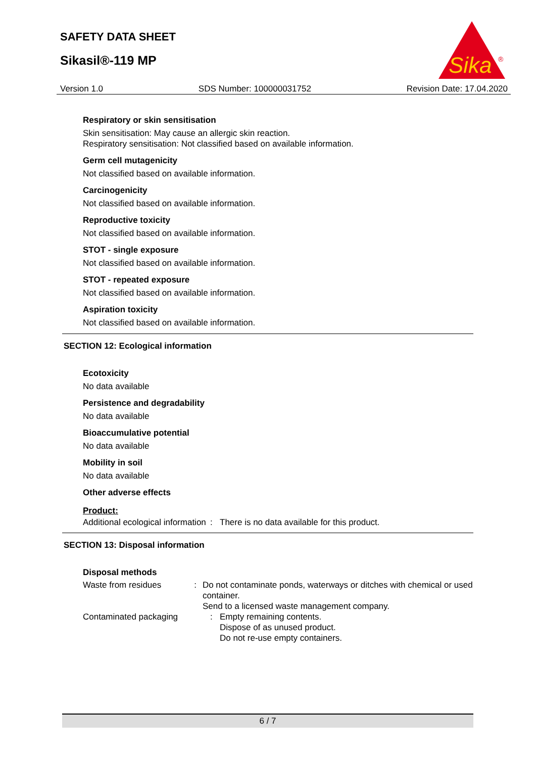SAFETY DATA SHEET
Sikasil®-119 MP
Sika
®
Version 1.0 SDS Number: 100000031752 Revision Date: 17.04.2020
Respiratory or skin sensitisation
Skin sensitisation: May cause an allergic skin reaction.
Respiratory sensitisation: Not classified based on available information.
Germ cell mutagenicity
Not classified based on available information.
Carcinogenicity
Not classified based on available information.
Reproductive toxicity
Not classified based on available information.
STOT - single exposure
Not classified based on available information.
STOT - repeated exposure
Not classified based on available information.
Aspiration toxicity
Not classified based on available information.
SECTION 12: Ecological information
Ecotoxicity
No data available
Persistence and degradability
No data available
Bioaccumulative potential
No data available
Mobility in soil
No data available
Other adverse effects
Product:
Additional ecological information
: There is no data available for this product.
SECTION 13: Disposal information
Disposal methods
Waste from residues : Do not contaminate ponds, waterways or ditches with chemical or used container.
Send to a licensed waste management company.
Contaminated packaging : Empty remaining contents.
Dispose of as unused product.
Do not re-use empty containers.
6 / 7